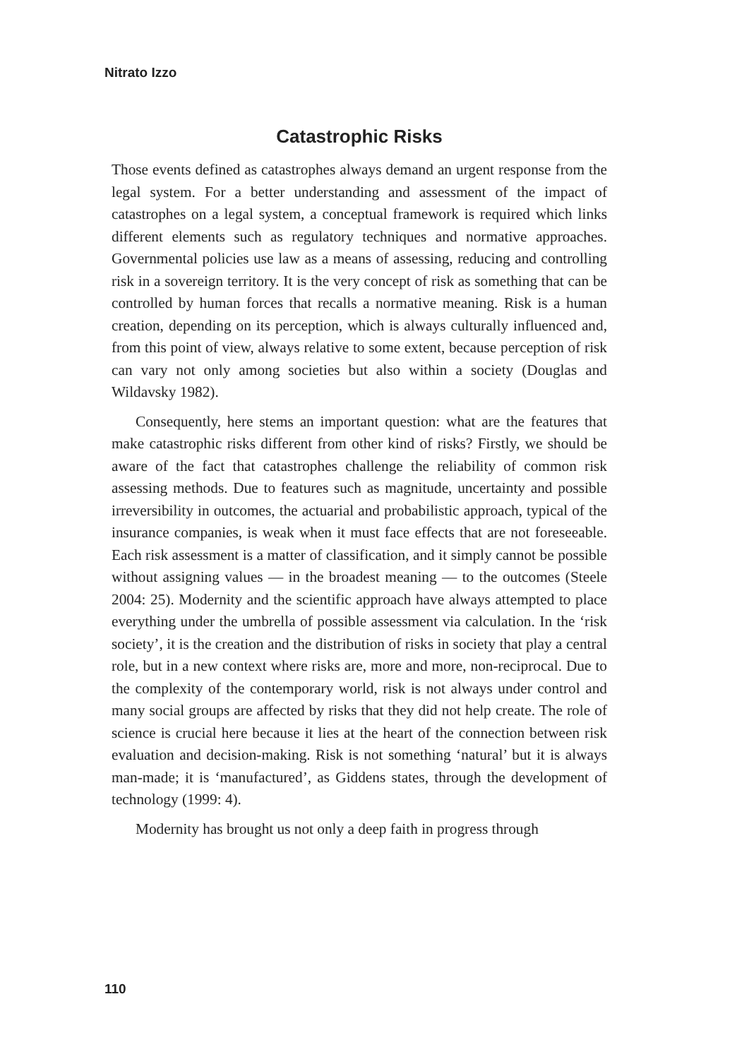Nitrato Izzo
Catastrophic Risks
Those events defined as catastrophes always demand an urgent response from the legal system. For a better understanding and assessment of the impact of catastrophes on a legal system, a conceptual framework is required which links different elements such as regulatory techniques and normative approaches. Governmental policies use law as a means of assessing, reducing and controlling risk in a sovereign territory. It is the very concept of risk as something that can be controlled by human forces that recalls a normative meaning. Risk is a human creation, depending on its perception, which is always culturally influenced and, from this point of view, always relative to some extent, because perception of risk can vary not only among societies but also within a society (Douglas and Wildavsky 1982).
Consequently, here stems an important question: what are the features that make catastrophic risks different from other kind of risks? Firstly, we should be aware of the fact that catastrophes challenge the reliability of common risk assessing methods. Due to features such as magnitude, uncertainty and possible irreversibility in outcomes, the actuarial and probabilistic approach, typical of the insurance companies, is weak when it must face effects that are not foreseeable. Each risk assessment is a matter of classification, and it simply cannot be possible without assigning values — in the broadest meaning — to the outcomes (Steele 2004: 25). Modernity and the scientific approach have always attempted to place everything under the umbrella of possible assessment via calculation. In the ‘risk society’, it is the creation and the distribution of risks in society that play a central role, but in a new context where risks are, more and more, non-reciprocal. Due to the complexity of the contemporary world, risk is not always under control and many social groups are affected by risks that they did not help create. The role of science is crucial here because it lies at the heart of the connection between risk evaluation and decision-making. Risk is not something ‘natural’ but it is always man-made; it is ‘manufactured’, as Giddens states, through the development of technology (1999: 4).
Modernity has brought us not only a deep faith in progress through
110